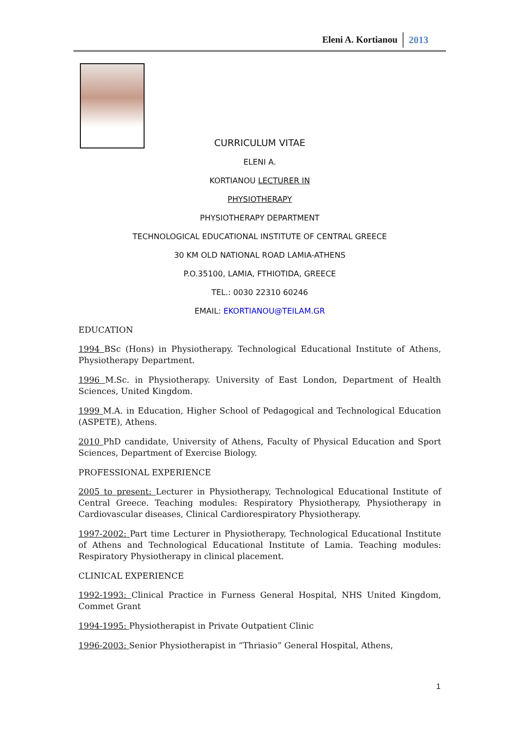Eleni A. Kortianou 2013
CURRICULUM VITAE
ELENI A.
KORTIANOU LECTURER IN
PHYSIOTHERAPY
PHYSIOTHERAPY DEPARTMENT
TECHNOLOGICAL EDUCATIONAL INSTITUTE OF CENTRAL GREECE
30 KM OLD NATIONAL ROAD LAMIA-ATHENS
P.O.35100, LAMIA, FTHIOTIDA, GREECE
TEL.: 0030 22310 60246
EMAIL: EKORTIANOU@TEILAM.GR
EDUCATION
1994 BSc (Hons) in Physiotherapy. Technological Educational Institute of Athens, Physiotherapy Department.
1996 M.Sc. in Physiotherapy. University of East London, Department of Health Sciences, United Kingdom.
1999 M.A. in Education, Higher School of Pedagogical and Technological Education (ASPETE), Athens.
2010 PhD candidate, University of Athens, Faculty of Physical Education and Sport Sciences, Department of Exercise Biology.
PROFESSIONAL EXPERIENCE
2005 to present: Lecturer in Physiotherapy, Technological Educational Institute of Central Greece. Teaching modules: Respiratory Physiotherapy, Physiotherapy in Cardiovascular diseases, Clinical Cardiorespiratory Physiotherapy.
1997-2002: Part time Lecturer in Physiotherapy, Technological Educational Institute of Athens and Technological Educational Institute of Lamia. Teaching modules: Respiratory Physiotherapy in clinical placement.
CLINICAL EXPERIENCE
1992-1993: Clinical Practice in Furness General Hospital, NHS United Kingdom, Commet Grant
1994-1995: Physiotherapist in Private Outpatient Clinic
1996-2003: Senior Physiotherapist in “Thriasio” General Hospital, Athens,
1